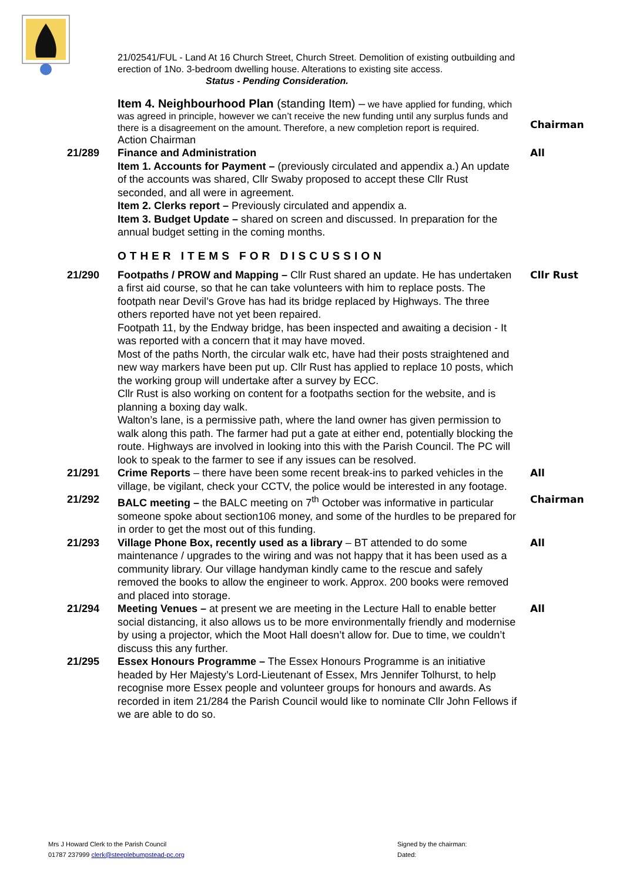21/02541/FUL - Land At 16 Church Street, Church Street. Demolition of existing outbuilding and erection of 1No. 3-bedroom dwelling house. Alterations to existing site access. Status - Pending Consideration.
Item 4. Neighbourhood Plan (standing Item) – we have applied for funding, which was agreed in principle, however we can’t receive the new funding until any surplus funds and there is a disagreement on the amount. Therefore, a new completion report is required.
Action Chairman
Chairman
21/289 Finance and Administration
Item 1. Accounts for Payment – (previously circulated and appendix a.) An update of the accounts was shared, Cllr Swaby proposed to accept these Cllr Rust seconded, and all were in agreement.
Item 2. Clerks report – Previously circulated and appendix a.
Item 3. Budget Update – shared on screen and discussed. In preparation for the annual budget setting in the coming months.
All
OTHER ITEMS FOR DISCUSSION
21/290 Footpaths / PROW and Mapping – Cllr Rust shared an update. He has undertaken a first aid course, so that he can take volunteers with him to replace posts. The footpath near Devil’s Grove has had its bridge replaced by Highways. The three others reported have not yet been repaired.
Footpath 11, by the Endway bridge, has been inspected and awaiting a decision - It was reported with a concern that it may have moved.
Most of the paths North, the circular walk etc, have had their posts straightened and new way markers have been put up. Cllr Rust has applied to replace 10 posts, which the working group will undertake after a survey by ECC.
Cllr Rust is also working on content for a footpaths section for the website, and is planning a boxing day walk.
Walton’s lane, is a permissive path, where the land owner has given permission to walk along this path. The farmer had put a gate at either end, potentially blocking the route. Highways are involved in looking into this with the Parish Council. The PC will look to speak to the farmer to see if any issues can be resolved.
Cllr Rust
21/291 Crime Reports – there have been some recent break-ins to parked vehicles in the village, be vigilant, check your CCTV, the police would be interested in any footage.
All
21/292 BALC meeting – the BALC meeting on 7<sup>th</sup> October was informative in particular someone spoke about section106 money, and some of the hurdles to be prepared for in order to get the most out of this funding.
Chairman
21/293 Village Phone Box, recently used as a library – BT attended to do some maintenance / upgrades to the wiring and was not happy that it has been used as a community library. Our village handyman kindly came to the rescue and safely removed the books to allow the engineer to work. Approx. 200 books were removed and placed into storage.
All
21/294 Meeting Venues – at present we are meeting in the Lecture Hall to enable better social distancing, it also allows us to be more environmentally friendly and modernise by using a projector, which the Moot Hall doesn’t allow for. Due to time, we couldn’t discuss this any further.
All
21/295 Essex Honours Programme – The Essex Honours Programme is an initiative headed by Her Majesty’s Lord-Lieutenant of Essex, Mrs Jennifer Tolhurst, to help recognise more Essex people and volunteer groups for honours and awards. As recorded in item 21/284 the Parish Council would like to nominate Cllr John Fellows if we are able to do so.
Mrs J Howard Clerk to the Parish Council
01787 237999 clerk@steeplebumpstead-pc.org
Signed by the chairman:
Dated: